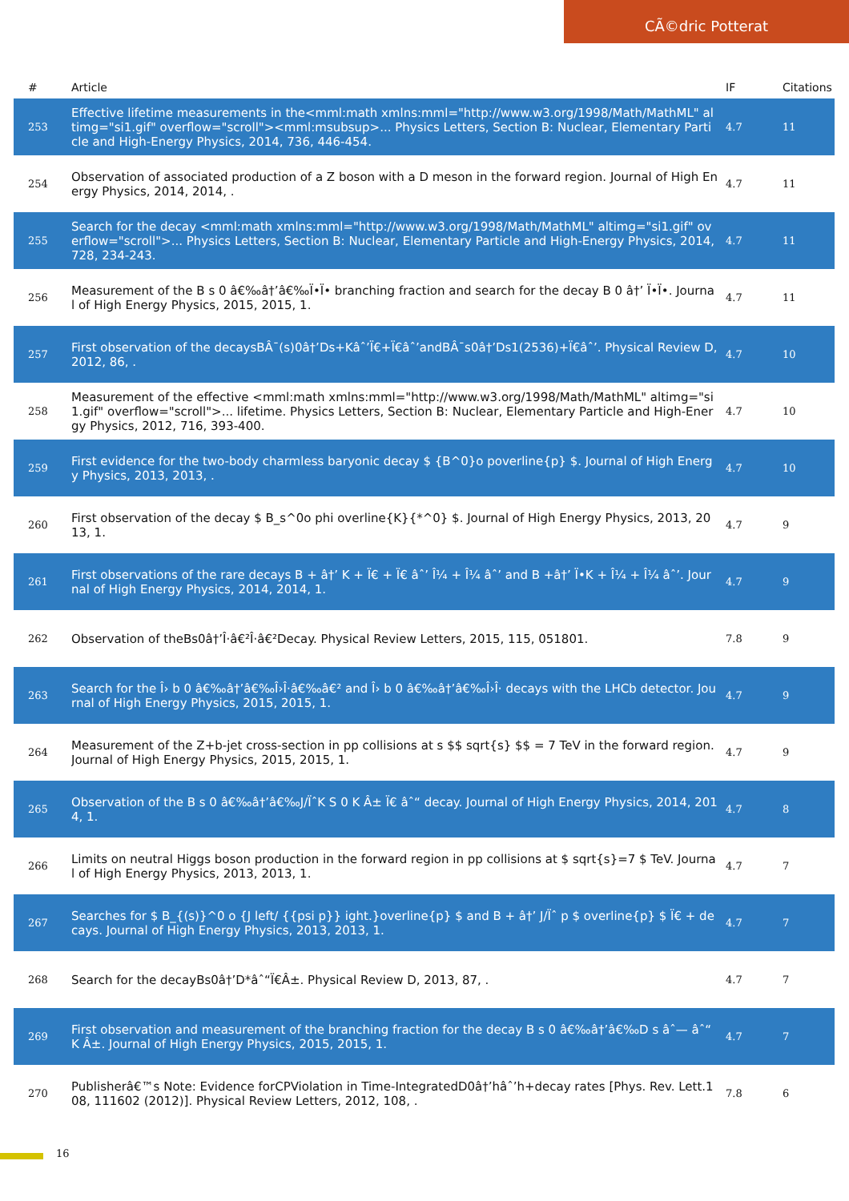CÃ©dric Potterat
| # | Article | IF | Citations |
| --- | --- | --- | --- |
| 253 | Effective lifetime measurements in the<mml:math xmlns:mml="http://www.w3.org/1998/Math/MathML" altimg="si1.gif" overflow="scroll"><mml:msubsup>... Physics Letters, Section B: Nuclear, Elementary Particle and High-Energy Physics, 2014, 736, 446-454. | 4.7 | 11 |
| 254 | Observation of associated production of a Z boson with a D meson in the forward region. Journal of High Energy Physics, 2014, 2014, . | 4.7 | 11 |
| 255 | Search for the decay <mml:math xmlns:mml="http://www.w3.org/1998/Math/MathML" altimg="si1.gif" overflow="scroll">... Physics Letters, Section B: Nuclear, Elementary Particle and High-Energy Physics, 2014, 728, 234-243. | 4.7 | 11 |
| 256 | Measurement of the B s 0 â€‰â†’â€‰Ï•Ï• branching fraction and search for the decay B 0 â†’ Ï•Ï•. Journal of High Energy Physics, 2015, 2015, 1. | 4.7 | 11 |
| 257 | First observation of the decaysBÂ¯(s)0â†’Ds+Kâˆ’Ï€+Ï€âˆ’andBÂ¯s0â†’Ds1(2536)+Ï€âˆ’. Physical Review D, 2012, 86, . | 4.7 | 10 |
| 258 | Measurement of the effective <mml:math xmlns:mml="http://www.w3.org/1998/Math/MathML" altimg="si1.gif" overflow="scroll">... lifetime. Physics Letters, Section B: Nuclear, Elementary Particle and High-Energy Physics, 2012, 716, 393-400. | 4.7 | 10 |
| 259 | First evidence for the two-body charmless baryonic decay $ {B^0}o poverline{p} $. Journal of High Energy Physics, 2013, 2013, . | 4.7 | 10 |
| 260 | First observation of the decay $ B_s^0o phi overline{K}{*^0} $. Journal of High Energy Physics, 2013, 2013, 1. | 4.7 | 9 |
| 261 | First observations of the rare decays B + â†’ K + Ï€ + Ï€ âˆ’ Î¼ + Î¼ âˆ’ and B +â†’ Ï•K + Î¼ + Î¼ âˆ’. Journal of High Energy Physics, 2014, 2014, 1. | 4.7 | 9 |
| 262 | Observation of theBs0â†’Î·â€²Î·â€²Decay. Physical Review Letters, 2015, 115, 051801. | 7.8 | 9 |
| 263 | Search for the Î› b 0 â€‰â†’â€‰Î›Î·â€‰â€² and Î› b 0 â€‰â†’â€‰Î›Î· decays with the LHCb detector. Journal of High Energy Physics, 2015, 2015, 1. | 4.7 | 9 |
| 264 | Measurement of the Z+b-jet cross-section in pp collisions at s $$ sqrt{s} $$ = 7 TeV in the forward region. Journal of High Energy Physics, 2015, 2015, 1. | 4.7 | 9 |
| 265 | Observation of the B s 0 â€‰â†’â€‰J/ÏˆK S 0 K Â± Ï€ âˆ“ decay. Journal of High Energy Physics, 2014, 2014, 1. | 4.7 | 8 |
| 266 | Limits on neutral Higgs boson production in the forward region in pp collisions at $ sqrt{s}=7 $ TeV. Journal of High Energy Physics, 2013, 2013, 1. | 4.7 | 7 |
| 267 | Searches for $ B_{(s)}^0 o {J left/ {{psi p}} ight.}overline{p} $ and B + â†’ J/Ïˆ p $ overline{p} $ Ï€ + decays. Journal of High Energy Physics, 2013, 2013, 1. | 4.7 | 7 |
| 268 | Search for the decayBs0â†’D*âˆ“Ï€Â±. Physical Review D, 2013, 87, . | 4.7 | 7 |
| 269 | First observation and measurement of the branching fraction for the decay B s 0 â€‰â†’â€‰D s âˆ— âˆ“ K Â±. Journal of High Energy Physics, 2015, 2015, 1. | 4.7 | 7 |
| 270 | Publisherâ€™s Note: Evidence forCPViolation in Time-IntegratedD0â†’hâˆ’h+decay rates [Phys. Rev. Lett.108, 111602 (2012)]. Physical Review Letters, 2012, 108, . | 7.8 | 6 |
16